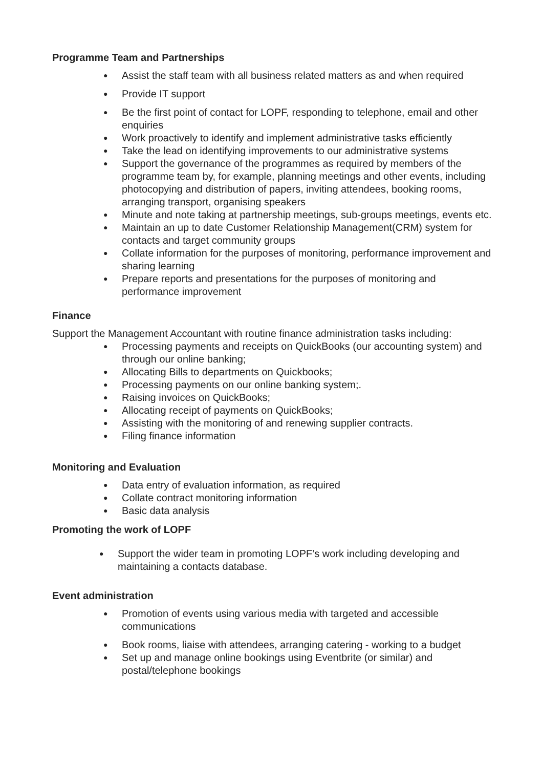Programme Team and Partnerships
● Assist the staff team with all business related matters as and when required
● Provide IT support
● Be the first point of contact for LOPF, responding to telephone, email and other enquiries
● Work proactively to identify and implement administrative tasks efficiently
● Take the lead on identifying improvements to our administrative systems
● Support the governance of the programmes as required by members of the programme team by, for example, planning meetings and other events, including photocopying and distribution of papers, inviting attendees, booking rooms, arranging transport, organising speakers
● Minute and note taking at partnership meetings, sub-groups meetings, events etc.
● Maintain an up to date Customer Relationship Management(CRM) system for contacts and target community groups
● Collate information for the purposes of monitoring, performance improvement and sharing learning
● Prepare reports and presentations for the purposes of monitoring and performance improvement
Finance
Support the Management Accountant with routine finance administration tasks including:
● Processing payments and receipts on QuickBooks (our accounting system) and through our online banking;
● Allocating Bills to departments on Quickbooks;
● Processing payments on our online banking system;.
● Raising invoices on QuickBooks;
● Allocating receipt of payments on QuickBooks;
● Assisting with the monitoring of and renewing supplier contracts.
● Filing finance information
Monitoring and Evaluation
● Data entry of evaluation information, as required
● Collate contract monitoring information
● Basic data analysis
Promoting the work of LOPF
● Support the wider team in promoting LOPF’s work including developing and maintaining a contacts database.
Event administration
● Promotion of events using various media with targeted and accessible communications
● Book rooms, liaise with attendees, arranging catering - working to a budget
● Set up and manage online bookings using Eventbrite (or similar) and postal/telephone bookings